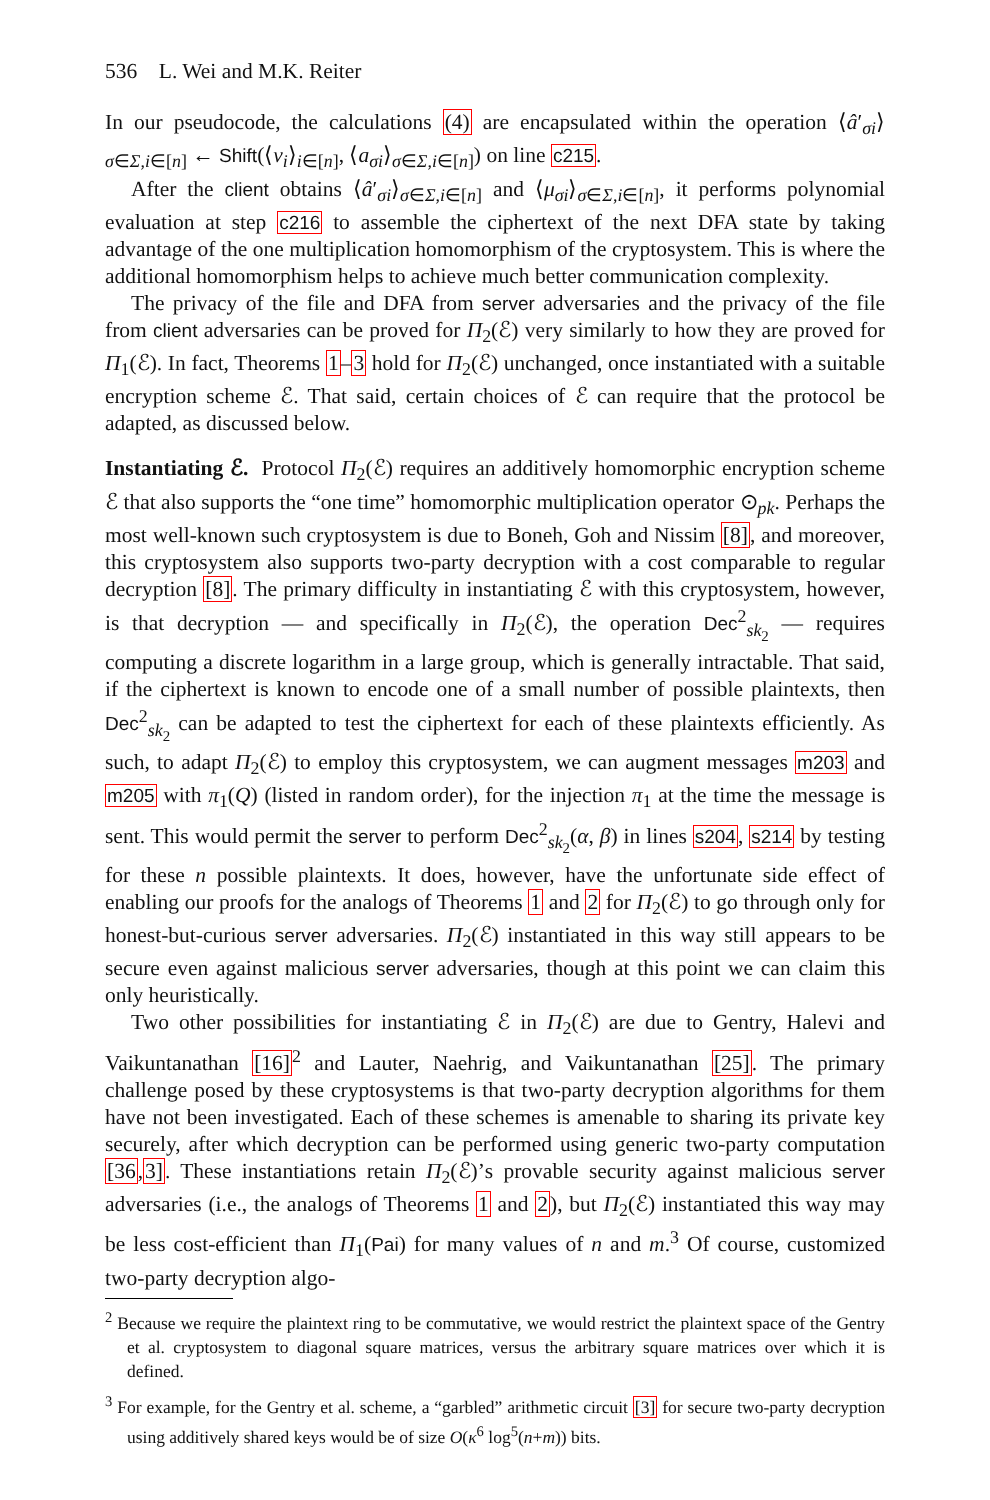536 L. Wei and M.K. Reiter
In our pseudocode, the calculations (4) are encapsulated within the operation ⟨â′<sub>σi</sub>⟩<sub>σ∈Σ,i∈[n]</sub> ← Shift(⟨ν<sub>i</sub>⟩<sub>i∈[n]</sub>, ⟨a<sub>σi</sub>⟩<sub>σ∈Σ,i∈[n]</sub>) on line c215.
After the client obtains ⟨â′<sub>σi</sub>⟩<sub>σ∈Σ,i∈[n]</sub> and ⟨μ<sub>σi</sub>⟩<sub>σ∈Σ,i∈[n]</sub>, it performs polynomial evaluation at step c216 to assemble the ciphertext of the next DFA state by taking advantage of the one multiplication homomorphism of the cryptosystem. This is where the additional homomorphism helps to achieve much better communication complexity.
The privacy of the file and DFA from server adversaries and the privacy of the file from client adversaries can be proved for Π<sub>2</sub>(ℰ) very similarly to how they are proved for Π<sub>1</sub>(ℰ). In fact, Theorems 1–3 hold for Π<sub>2</sub>(ℰ) unchanged, once instantiated with a suitable encryption scheme ℰ. That said, certain choices of ℰ can require that the protocol be adapted, as discussed below.
Instantiating ℰ. Protocol Π<sub>2</sub>(ℰ) requires an additively homomorphic encryption scheme ℰ that also supports the “one time” homomorphic multiplication operator ⊙<sub>pk</sub>. Perhaps the most well-known such cryptosystem is due to Boneh, Goh and Nissim [8], and moreover, this cryptosystem also supports two-party decryption with a cost comparable to regular decryption [8]. The primary difficulty in instantiating ℰ with this cryptosystem, however, is that decryption — and specifically in Π<sub>2</sub>(ℰ), the operation Dec<sup>2</sup><sub>sk<sub>2</sub></sub> — requires computing a discrete logarithm in a large group, which is generally intractable. That said, if the ciphertext is known to encode one of a small number of possible plaintexts, then Dec<sup>2</sup><sub>sk<sub>2</sub></sub> can be adapted to test the ciphertext for each of these plaintexts efficiently. As such, to adapt Π<sub>2</sub>(ℰ) to employ this cryptosystem, we can augment messages m203 and m205 with π<sub>1</sub>(Q) (listed in random order), for the injection π<sub>1</sub> at the time the message is sent. This would permit the server to perform Dec<sup>2</sup><sub>sk<sub>2</sub></sub>(α, β) in lines s204, s214 by testing for these n possible plaintexts. It does, however, have the unfortunate side effect of enabling our proofs for the analogs of Theorems 1 and 2 for Π<sub>2</sub>(ℰ) to go through only for honest-but-curious server adversaries. Π<sub>2</sub>(ℰ) instantiated in this way still appears to be secure even against malicious server adversaries, though at this point we can claim this only heuristically.
Two other possibilities for instantiating ℰ in Π<sub>2</sub>(ℰ) are due to Gentry, Halevi and Vaikuntanathan [16]<sup>2</sup> and Lauter, Naehrig, and Vaikuntanathan [25]. The primary challenge posed by these cryptosystems is that two-party decryption algorithms for them have not been investigated. Each of these schemes is amenable to sharing its private key securely, after which decryption can be performed using generic two-party computation [36,3]. These instantiations retain Π<sub>2</sub>(ℰ)’s provable security against malicious server adversaries (i.e., the analogs of Theorems 1 and 2), but Π<sub>2</sub>(ℰ) instantiated this way may be less cost-efficient than Π<sub>1</sub>(Pai) for many values of n and m.<sup>3</sup> Of course, customized two-party decryption algo-
<sup>2</sup> Because we require the plaintext ring to be commutative, we would restrict the plaintext space of the Gentry et al. cryptosystem to diagonal square matrices, versus the arbitrary square matrices over which it is defined.
<sup>3</sup> For example, for the Gentry et al. scheme, a “garbled” arithmetic circuit [3] for secure two-party decryption using additively shared keys would be of size O(κ<sup>6</sup> log<sup>5</sup>(n+m)) bits.